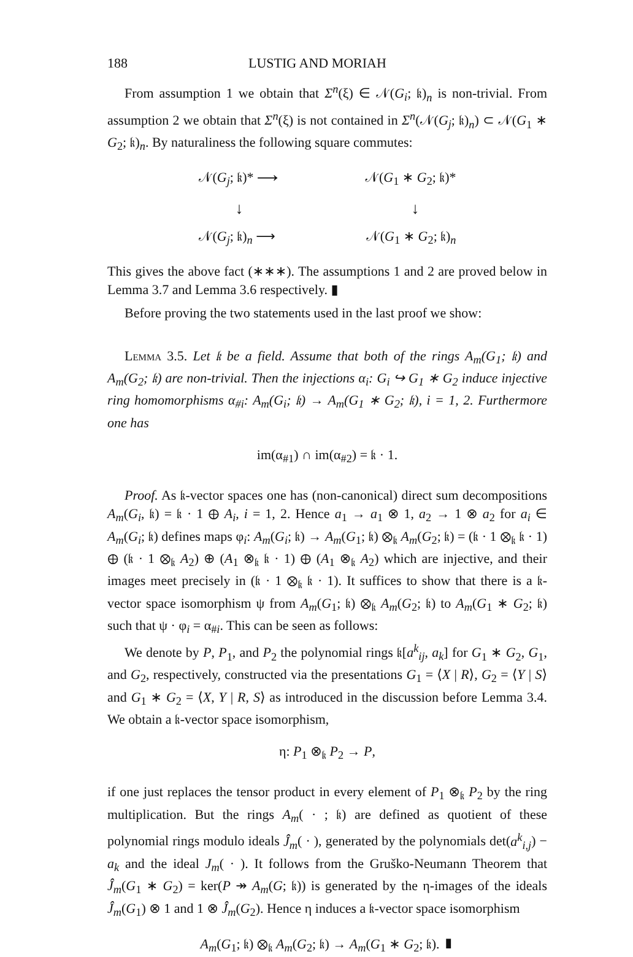188 LUSTIG AND MORIAH
From assumption 1 we obtain that Σ<sup>n</sup>(ξ) ∈ 𝒩(G<sub>i</sub>; 𝔨)<sub>n</sub> is non-trivial. From assumption 2 we obtain that Σ<sup>n</sup>(ξ) is not contained in Σ<sup>n</sup>(𝒩(G<sub>j</sub>; 𝔨)<sub>n</sub>) ⊂ 𝒩(G<sub>1</sub> ∗ G<sub>2</sub>; 𝔨)<sub>n</sub>. By naturaliness the following square commutes:
𝒩(G<sub>j</sub>; 𝔨)* ⟶ 𝒩(G<sub>1</sub> ∗ G<sub>2</sub>; 𝔨)*
↓ ↓
𝒩(G<sub>j</sub>; 𝔨)<sub>n</sub> ⟶ 𝒩(G<sub>1</sub> ∗ G<sub>2</sub>; 𝔨)<sub>n</sub>
This gives the above fact (∗∗∗). The assumptions 1 and 2 are proved below in Lemma 3.7 and Lemma 3.6 respectively. ▮
Before proving the two statements used in the last proof we show:
Lemma 3.5. Let 𝔨 be a field. Assume that both of the rings A<sub>m</sub>(G<sub>1</sub>; 𝔨) and A<sub>m</sub>(G<sub>2</sub>; 𝔨) are non-trivial. Then the injections α<sub>i</sub>: G<sub>i</sub> ↪ G<sub>1</sub> ∗ G<sub>2</sub> induce injective ring homomorphisms α<sub>#i</sub>: A<sub>m</sub>(G<sub>i</sub>; 𝔨) → A<sub>m</sub>(G<sub>1</sub> ∗ G<sub>2</sub>; 𝔨), i = 1, 2. Furthermore one has
im(α<sub>#1</sub>) ∩ im(α<sub>#2</sub>) = 𝔨 · 1.
Proof. As 𝔨-vector spaces one has (non-canonical) direct sum decompositions A<sub>m</sub>(G<sub>i</sub>, 𝔨) = 𝔨 · 1 ⊕ A<sub>i</sub>, i = 1, 2. Hence a<sub>1</sub> → a<sub>1</sub> ⊗ 1, a<sub>2</sub> → 1 ⊗ a<sub>2</sub> for a<sub>i</sub> ∈ A<sub>m</sub>(G<sub>i</sub>; 𝔨) defines maps φ<sub>i</sub>: A<sub>m</sub>(G<sub>i</sub>; 𝔨) → A<sub>m</sub>(G<sub>1</sub>; 𝔨) ⊗<sub>𝔨</sub> A<sub>m</sub>(G<sub>2</sub>; 𝔨) = (𝔨 · 1 ⊗<sub>𝔨</sub> 𝔨 · 1) ⊕ (𝔨 · 1 ⊗<sub>𝔨</sub> A<sub>2</sub>) ⊕ (A<sub>1</sub> ⊗<sub>𝔨</sub> 𝔨 · 1) ⊕ (A<sub>1</sub> ⊗<sub>𝔨</sub> A<sub>2</sub>) which are injective, and their images meet precisely in (𝔨 · 1 ⊗<sub>𝔨</sub> 𝔨 · 1). It suffices to show that there is a 𝔨-vector space isomorphism ψ from A<sub>m</sub>(G<sub>1</sub>; 𝔨) ⊗<sub>𝔨</sub> A<sub>m</sub>(G<sub>2</sub>; 𝔨) to A<sub>m</sub>(G<sub>1</sub> ∗ G<sub>2</sub>; 𝔨) such that ψ · φ<sub>i</sub> = α<sub>#i</sub>. This can be seen as follows:
We denote by P, P<sub>1</sub>, and P<sub>2</sub> the polynomial rings 𝔨[a<sup>k</sup><sub>ij</sub>, a<sub>k</sub>] for G<sub>1</sub> ∗ G<sub>2</sub>, G<sub>1</sub>, and G<sub>2</sub>, respectively, constructed via the presentations G<sub>1</sub> = ⟨X | R⟩, G<sub>2</sub> = ⟨Y | S⟩ and G<sub>1</sub> ∗ G<sub>2</sub> = ⟨X, Y | R, S⟩ as introduced in the discussion before Lemma 3.4. We obtain a 𝔨-vector space isomorphism,
η: P<sub>1</sub> ⊗<sub>𝔨</sub> P<sub>2</sub> → P,
if one just replaces the tensor product in every element of P<sub>1</sub> ⊗<sub>𝔨</sub> P<sub>2</sub> by the ring multiplication. But the rings A<sub>m</sub>( · ; 𝔨) are defined as quotient of these polynomial rings modulo ideals Ĵ<sub>m</sub>( · ), generated by the polynomials det(a<sup>k</sup><sub>i,j</sub>) − a<sub>k</sub> and the ideal J<sub>m</sub>( · ). It follows from the Gruško-Neumann Theorem that Ĵ<sub>m</sub>(G<sub>1</sub> ∗ G<sub>2</sub>) = ker(P ↠ A<sub>m</sub>(G; 𝔨)) is generated by the η-images of the ideals Ĵ<sub>m</sub>(G<sub>1</sub>) ⊗ 1 and 1 ⊗ Ĵ<sub>m</sub>(G<sub>2</sub>). Hence η induces a 𝔨-vector space isomorphism
A<sub>m</sub>(G<sub>1</sub>; 𝔨) ⊗<sub>𝔨</sub> A<sub>m</sub>(G<sub>2</sub>; 𝔨) → A<sub>m</sub>(G<sub>1</sub> ∗ G<sub>2</sub>; 𝔨). ▮